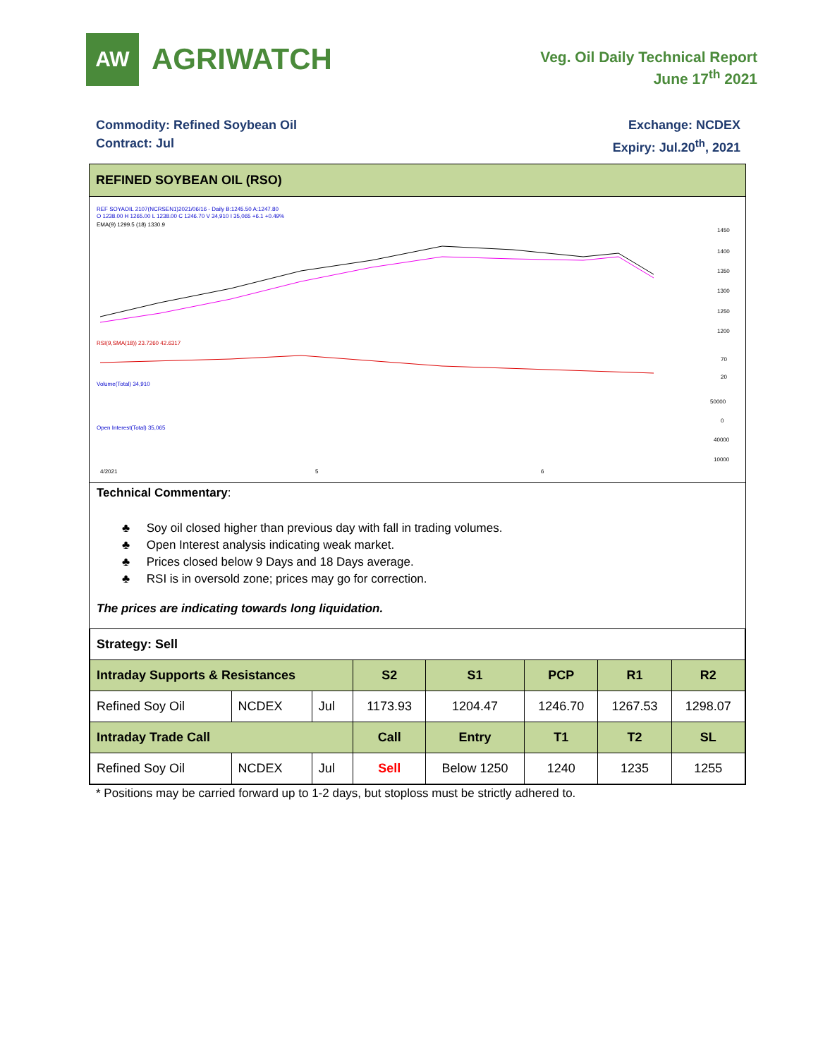AW
AGRIWATCH
Veg. Oil Daily Technical Report
June 17<sup>th</sup> 2021
Commodity: Refined Soybean Oil
Contract: Jul
Exchange: NCDEX
Expiry: Jul.20<sup>th</sup>, 2021
REFINED SOYBEAN OIL (RSO)
REF SOYAOIL 2107(NCRSEN1)2021/06/16 - Daily B:1245.50 A:1247.80
O 1238.00 H 1265.00 L 1238.00 C 1246.70 V 34,910 I 35,065 +6.1 +0.49%
EMA(9) 1299.5 (18) 1330.9
1450
1400
1350
1300
1250
1200
RSI(9,SMA(18)) 23.7260 42.6317
70
20
Volume(Total) 34,910
50000
0
Open Interest(Total) 35,065
40000
10000
4/2021
5
6
Technical Commentary:
♣ Soy oil closed higher than previous day with fall in trading volumes.
♣ Open Interest analysis indicating weak market.
♣ Prices closed below 9 Days and 18 Days average.
♣ RSI is in oversold zone; prices may go for correction.
The prices are indicating towards long liquidation.
| Strategy: Sell | | | | | | | |
| Intraday Supports & Resistances | | | S2 | S1 | PCP | R1 | R2 |
| Refined Soy Oil | NCDEX | Jul | 1173.93 | 1204.47 | 1246.70 | 1267.53 | 1298.07 |
| Intraday Trade Call | | | Call | Entry | T1 | T2 | SL |
| Refined Soy Oil | NCDEX | Jul | Sell | Below 1250 | 1240 | 1235 | 1255 |
* Positions may be carried forward up to 1-2 days, but stoploss must be strictly adhered to.